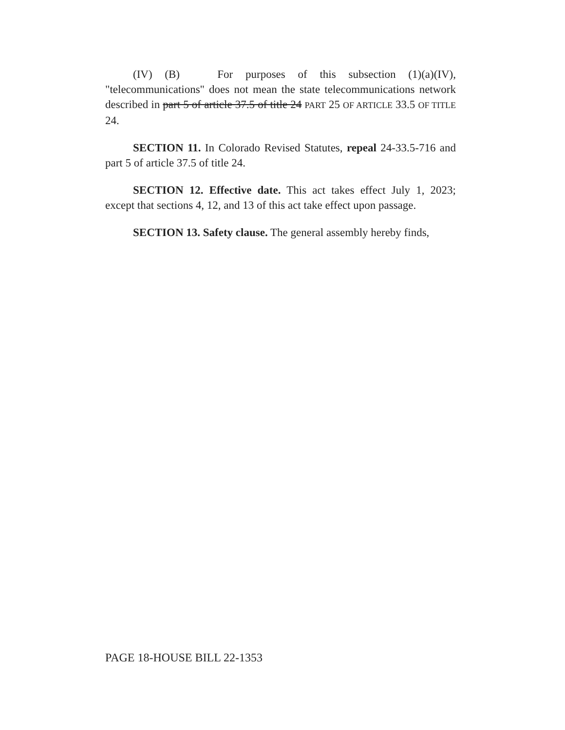(IV) (B) For purposes of this subsection (1)(a)(IV), "telecommunications" does not mean the state telecommunications network described in part 5 of article 37.5 of title 24 PART 25 OF ARTICLE 33.5 OF TITLE 24.
SECTION 11. In Colorado Revised Statutes, repeal 24-33.5-716 and part 5 of article 37.5 of title 24.
SECTION 12. Effective date. This act takes effect July 1, 2023; except that sections 4, 12, and 13 of this act take effect upon passage.
SECTION 13. Safety clause. The general assembly hereby finds,
PAGE 18-HOUSE BILL 22-1353